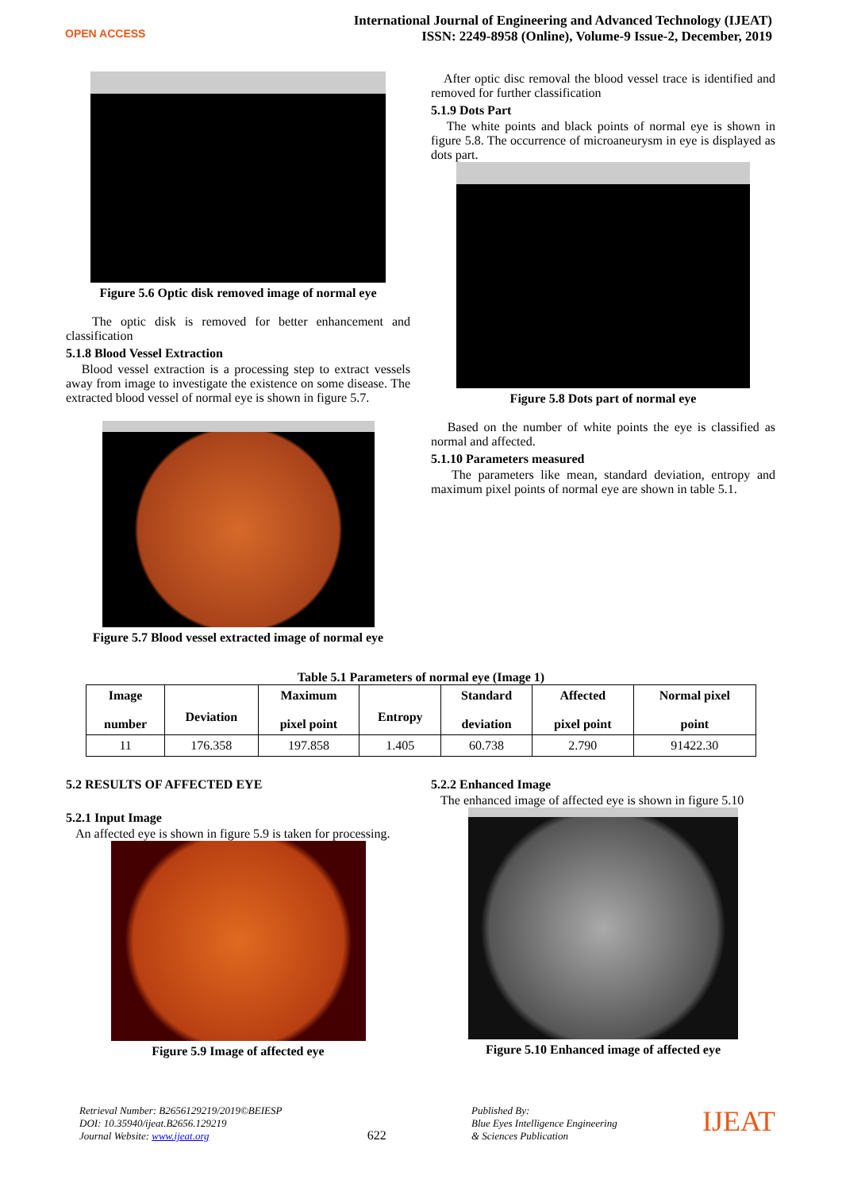OPEN ACCESS
International Journal of Engineering and Advanced Technology (IJEAT)
ISSN: 2249-8958 (Online), Volume-9 Issue-2, December, 2019
Figure 5.6 Optic disk removed image of normal eye
The optic disk is removed for better enhancement and classification
5.1.8 Blood Vessel Extraction
Blood vessel extraction is a processing step to extract vessels away from image to investigate the existence on some disease. The extracted blood vessel of normal eye is shown in figure 5.7.
Figure 5.7 Blood vessel extracted image of normal eye
After optic disc removal the blood vessel trace is identified and removed for further classification
5.1.9 Dots Part
The white points and black points of normal eye is shown in figure 5.8. The occurrence of microaneurysm in eye is displayed as dots part.
Figure 5.8 Dots part of normal eye
Based on the number of white points the eye is classified as normal and affected.
5.1.10 Parameters measured
The parameters like mean, standard deviation, entropy and maximum pixel points of normal eye are shown in table 5.1.
Table 5.1 Parameters of normal eye (Image 1)
| Image number | Deviation | Maximum pixel point | Entropy | Standard deviation | Affected pixel point | Normal pixel point |
| --- | --- | --- | --- | --- | --- | --- |
| 11 | 176.358 | 197.858 | 1.405 | 60.738 | 2.790 | 91422.30 |
5.2 RESULTS OF AFFECTED EYE
5.2.1 Input Image
An affected eye is shown in figure 5.9 is taken for processing.
Figure 5.9 Image of affected eye
5.2.2 Enhanced Image
The enhanced image of affected eye is shown in figure 5.10
Figure 5.10 Enhanced image of affected eye
Retrieval Number: B2656129219/2019©BEIESP
DOI: 10.35940/ijeat.B2656.129219
Journal Website: www.ijeat.org
622
Published By:
Blue Eyes Intelligence Engineering
& Sciences Publication
IJEAT